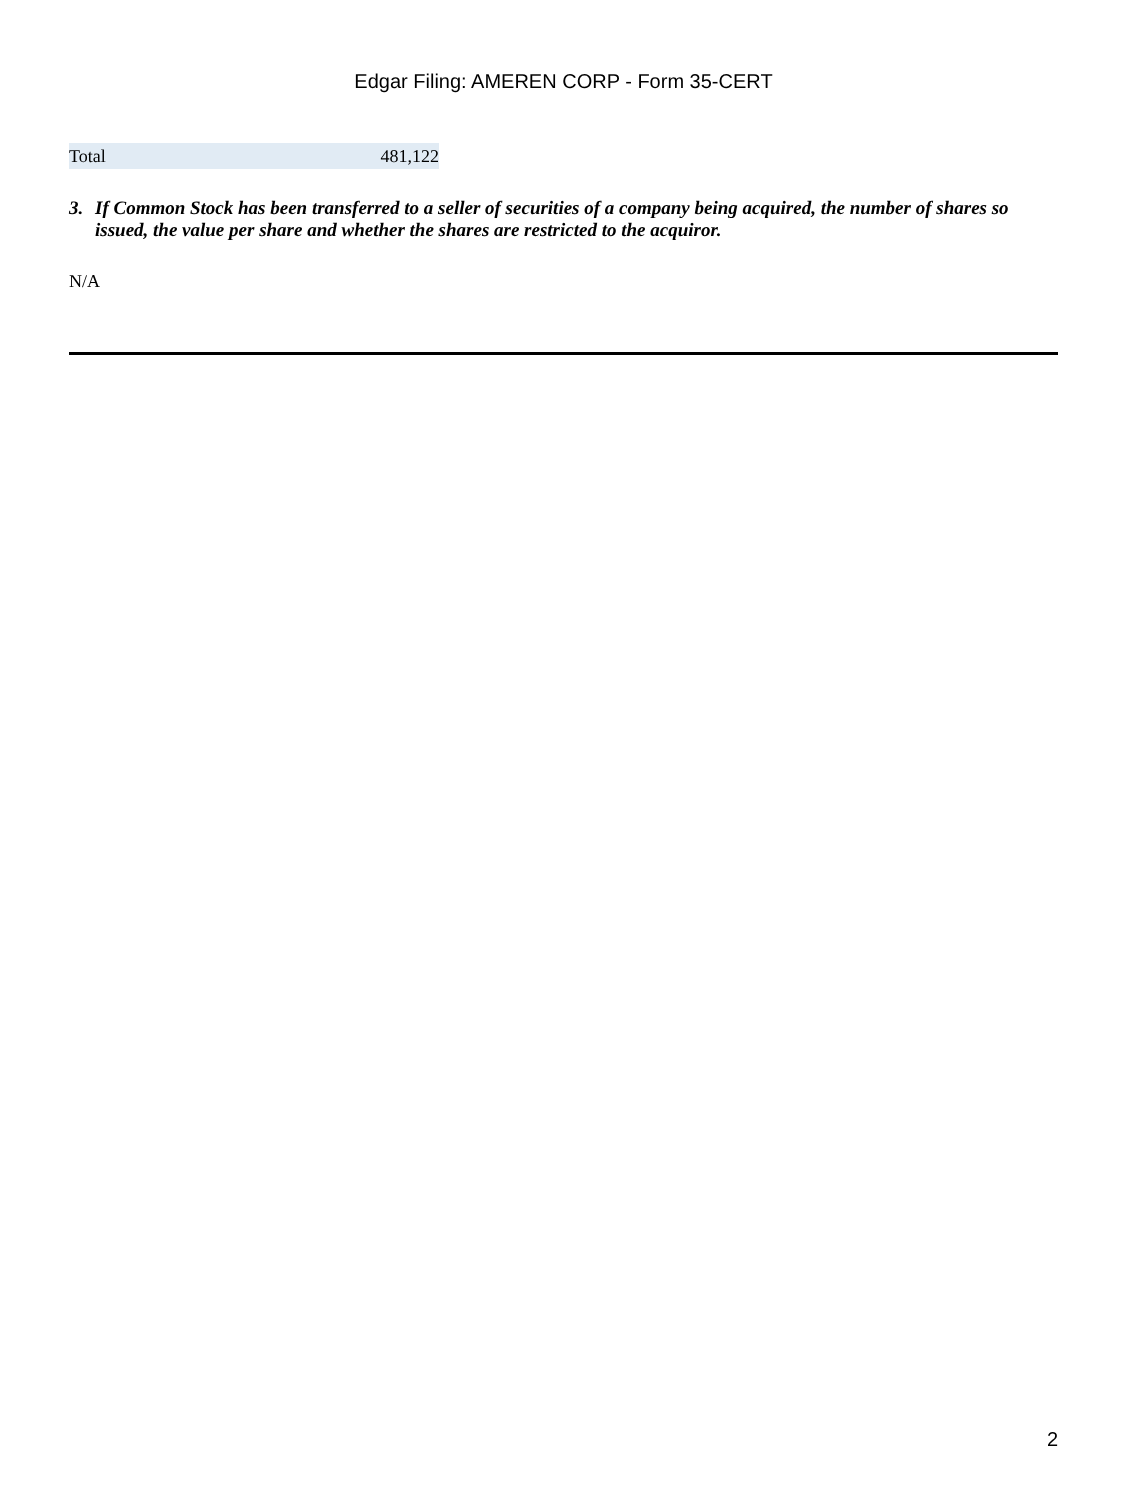Edgar Filing: AMEREN CORP - Form 35-CERT
| Total | 481,122 |
3. If Common Stock has been transferred to a seller of securities of a company being acquired, the number of shares so issued, the value per share and whether the shares are restricted to the acquiror.
N/A
2